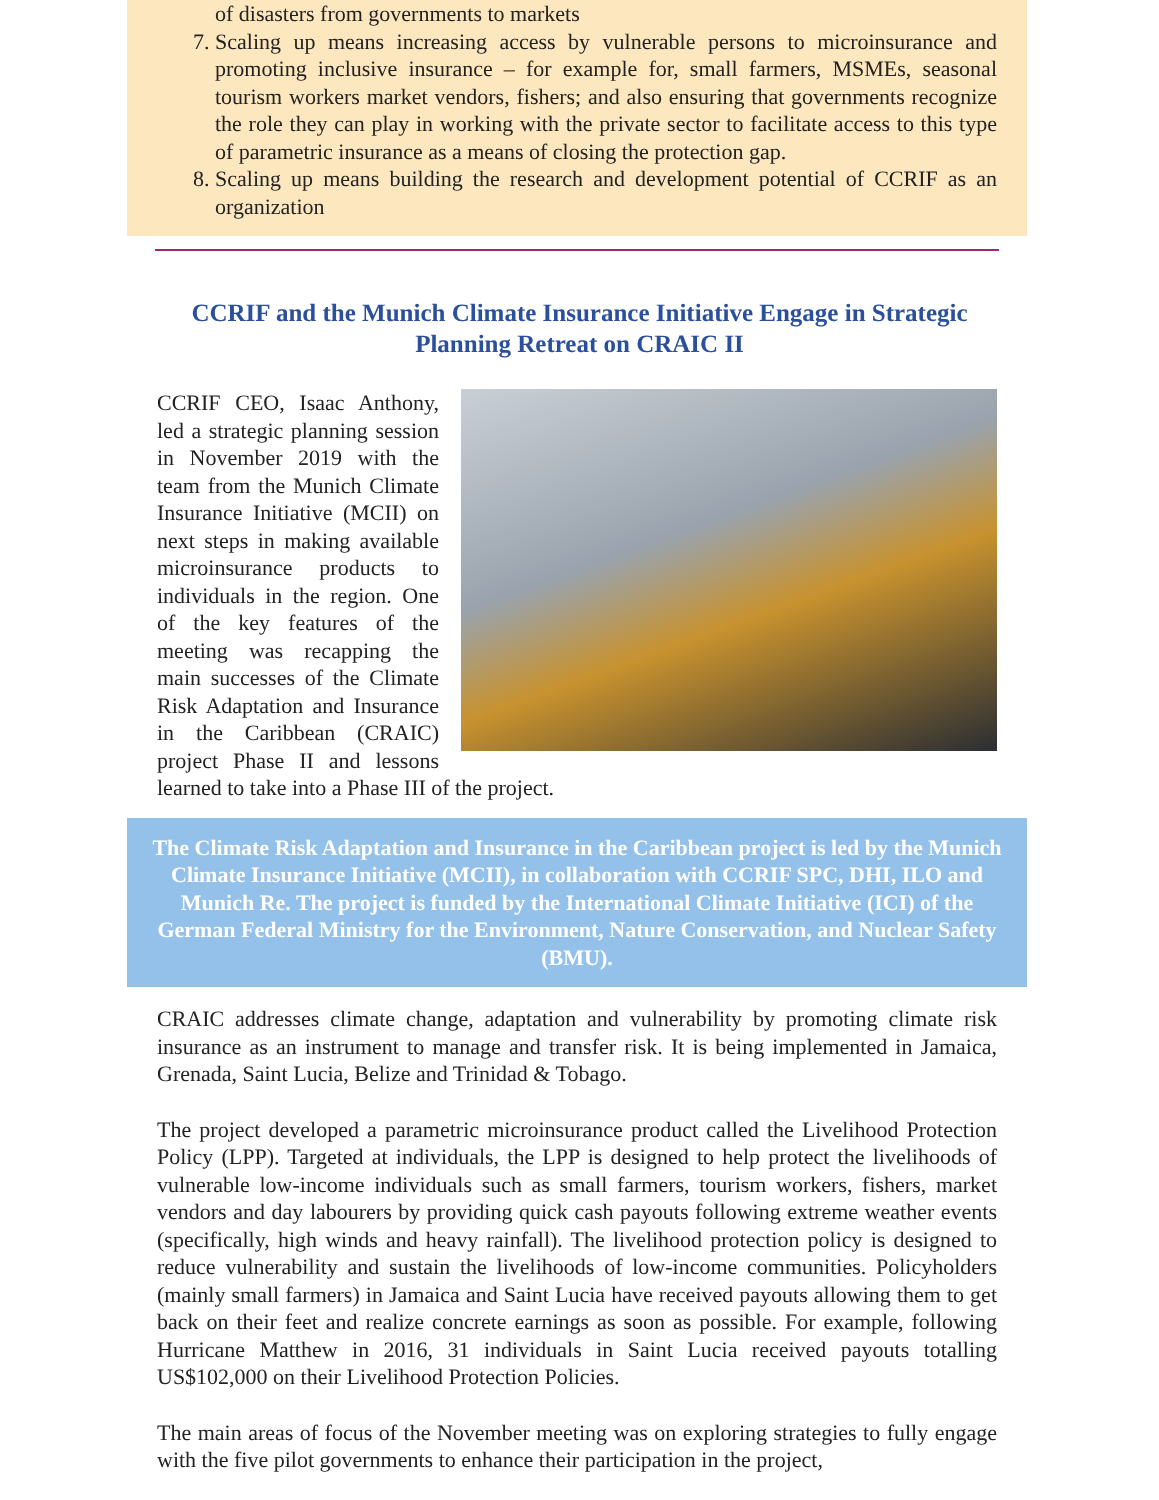of disasters from governments to markets
7. Scaling up means increasing access by vulnerable persons to microinsurance and promoting inclusive insurance – for example for, small farmers, MSMEs, seasonal tourism workers market vendors, fishers; and also ensuring that governments recognize the role they can play in working with the private sector to facilitate access to this type of parametric insurance as a means of closing the protection gap.
8. Scaling up means building the research and development potential of CCRIF as an organization
CCRIF and the Munich Climate Insurance Initiative Engage in Strategic Planning Retreat on CRAIC II
CCRIF CEO, Isaac Anthony, led a strategic planning session in November 2019 with the team from the Munich Climate Insurance Initiative (MCII) on next steps in making available microinsurance products to individuals in the region. One of the key features of the meeting was recapping the main successes of the Climate Risk Adaptation and Insurance in the Caribbean (CRAIC) project Phase II and lessons learned to take into a Phase III of the project.
The Climate Risk Adaptation and Insurance in the Caribbean project is led by the Munich Climate Insurance Initiative (MCII), in collaboration with CCRIF SPC, DHI, ILO and Munich Re. The project is funded by the International Climate Initiative (ICI) of the German Federal Ministry for the Environment, Nature Conservation, and Nuclear Safety (BMU).
CRAIC addresses climate change, adaptation and vulnerability by promoting climate risk insurance as an instrument to manage and transfer risk. It is being implemented in Jamaica, Grenada, Saint Lucia, Belize and Trinidad & Tobago.
The project developed a parametric microinsurance product called the Livelihood Protection Policy (LPP). Targeted at individuals, the LPP is designed to help protect the livelihoods of vulnerable low-income individuals such as small farmers, tourism workers, fishers, market vendors and day labourers by providing quick cash payouts following extreme weather events (specifically, high winds and heavy rainfall). The livelihood protection policy is designed to reduce vulnerability and sustain the livelihoods of low-income communities. Policyholders (mainly small farmers) in Jamaica and Saint Lucia have received payouts allowing them to get back on their feet and realize concrete earnings as soon as possible. For example, following Hurricane Matthew in 2016, 31 individuals in Saint Lucia received payouts totalling US$102,000 on their Livelihood Protection Policies.
The main areas of focus of the November meeting was on exploring strategies to fully engage with the five pilot governments to enhance their participation in the project,